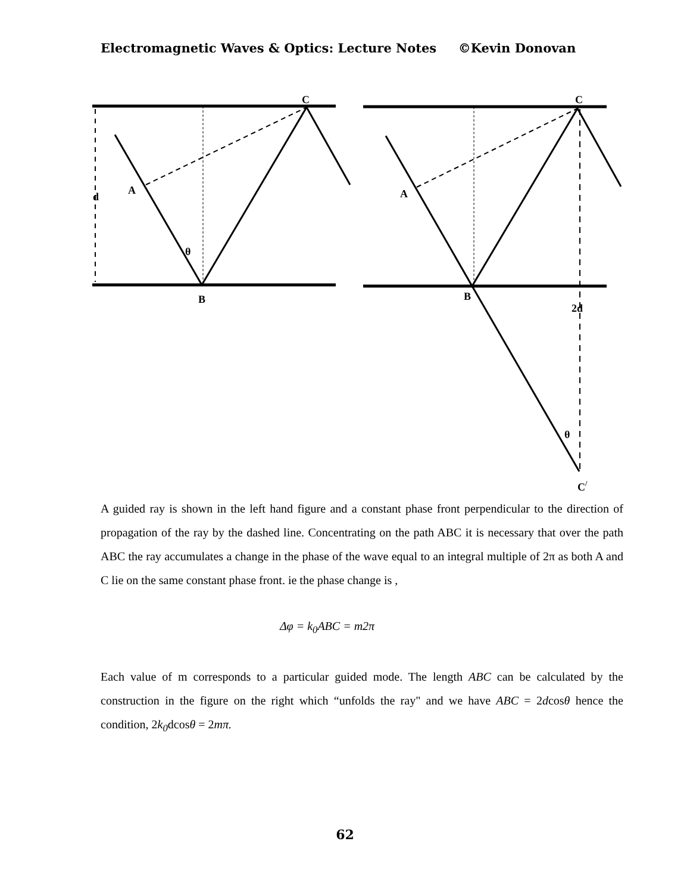Electromagnetic Waves & Optics: Lecture Notes ©Kevin Donovan
C
d
A
θ
B
C
A
B
2d
θ
C/
A guided ray is shown in the left hand figure and a constant phase front perpendicular to the direction of propagation of the ray by the dashed line. Concentrating on the path ABC it is necessary that over the path ABC the ray accumulates a change in the phase of the wave equal to an integral multiple of 2π as both A and C lie on the same constant phase front. ie the phase change is ,
Δφ = k<sub>0</sub>ABC = m2π
Each value of m corresponds to a particular guided mode. The length ABC can be calculated by the construction in the figure on the right which “unfolds the ray" and we have ABC = 2dcosθ hence the condition, 2k<sub>0</sub>dcosθ = 2mπ.
62